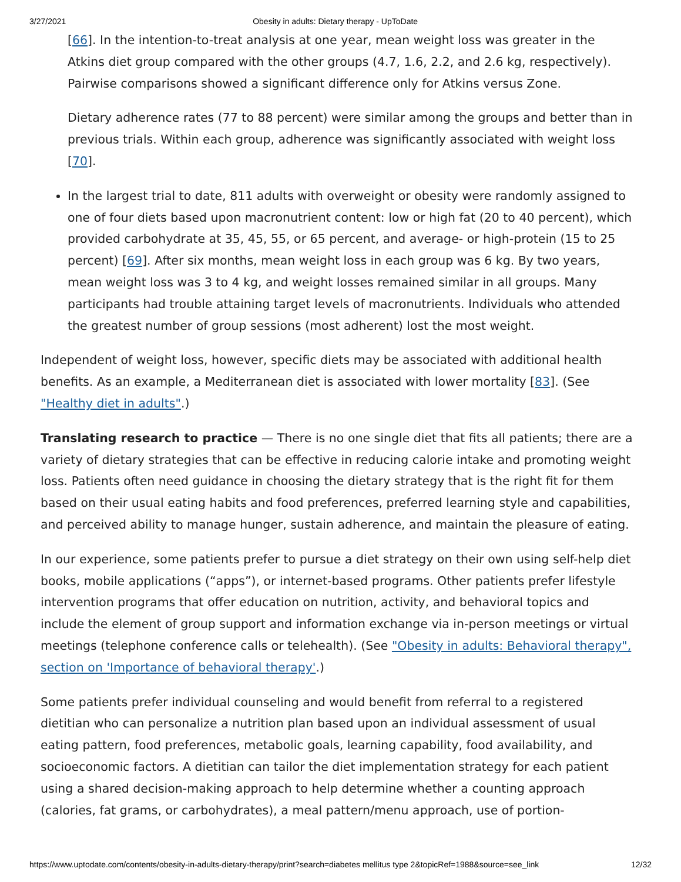3/27/2021 Obesity in adults: Dietary therapy - UpToDate
[66]. In the intention-to-treat analysis at one year, mean weight loss was greater in the Atkins diet group compared with the other groups (4.7, 1.6, 2.2, and 2.6 kg, respectively). Pairwise comparisons showed a significant difference only for Atkins versus Zone.
Dietary adherence rates (77 to 88 percent) were similar among the groups and better than in previous trials. Within each group, adherence was significantly associated with weight loss [70].
In the largest trial to date, 811 adults with overweight or obesity were randomly assigned to one of four diets based upon macronutrient content: low or high fat (20 to 40 percent), which provided carbohydrate at 35, 45, 55, or 65 percent, and average- or high-protein (15 to 25 percent) [69]. After six months, mean weight loss in each group was 6 kg. By two years, mean weight loss was 3 to 4 kg, and weight losses remained similar in all groups. Many participants had trouble attaining target levels of macronutrients. Individuals who attended the greatest number of group sessions (most adherent) lost the most weight.
Independent of weight loss, however, specific diets may be associated with additional health benefits. As an example, a Mediterranean diet is associated with lower mortality [83]. (See "Healthy diet in adults".)
Translating research to practice — There is no one single diet that fits all patients; there are a variety of dietary strategies that can be effective in reducing calorie intake and promoting weight loss. Patients often need guidance in choosing the dietary strategy that is the right fit for them based on their usual eating habits and food preferences, preferred learning style and capabilities, and perceived ability to manage hunger, sustain adherence, and maintain the pleasure of eating.
In our experience, some patients prefer to pursue a diet strategy on their own using self-help diet books, mobile applications (“apps”), or internet-based programs. Other patients prefer lifestyle intervention programs that offer education on nutrition, activity, and behavioral topics and include the element of group support and information exchange via in-person meetings or virtual meetings (telephone conference calls or telehealth). (See "Obesity in adults: Behavioral therapy", section on 'Importance of behavioral therapy'.)
Some patients prefer individual counseling and would benefit from referral to a registered dietitian who can personalize a nutrition plan based upon an individual assessment of usual eating pattern, food preferences, metabolic goals, learning capability, food availability, and socioeconomic factors. A dietitian can tailor the diet implementation strategy for each patient using a shared decision-making approach to help determine whether a counting approach (calories, fat grams, or carbohydrates), a meal pattern/menu approach, use of portion-
https://www.uptodate.com/contents/obesity-in-adults-dietary-therapy/print?search=diabetes mellitus type 2&topicRef=1988&source=see_link 12/32